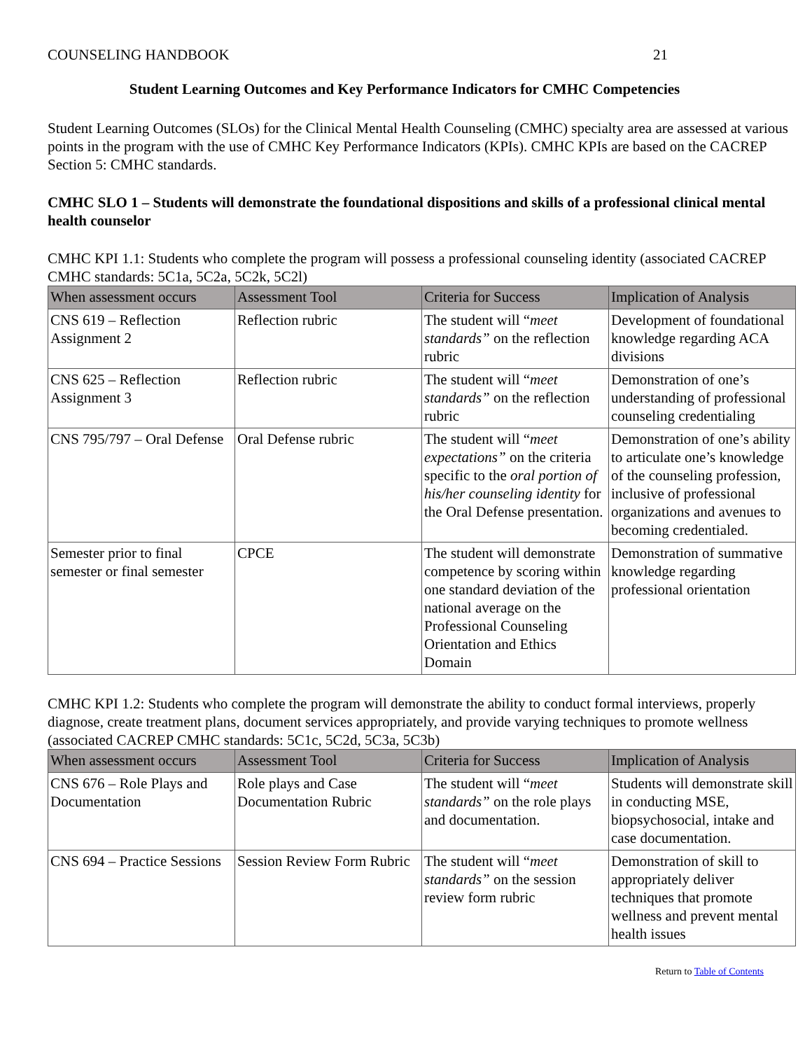COUNSELING HANDBOOK 21
Student Learning Outcomes and Key Performance Indicators for CMHC Competencies
Student Learning Outcomes (SLOs) for the Clinical Mental Health Counseling (CMHC) specialty area are assessed at various points in the program with the use of CMHC Key Performance Indicators (KPIs). CMHC KPIs are based on the CACREP Section 5: CMHC standards.
CMHC SLO 1 – Students will demonstrate the foundational dispositions and skills of a professional clinical mental health counselor
CMHC KPI 1.1: Students who complete the program will possess a professional counseling identity (associated CACREP CMHC standards: 5C1a, 5C2a, 5C2k, 5C2l)
| When assessment occurs | Assessment Tool | Criteria for Success | Implication of Analysis |
| --- | --- | --- | --- |
| CNS 619 – Reflection Assignment 2 | Reflection rubric | The student will “ meet standards” on the reflection rubric | Development of foundational knowledge regarding ACA divisions |
| CNS 625 – Reflection Assignment 3 | Reflection rubric | The student will “ meet standards” on the reflection rubric | Demonstration of one’s understanding of professional counseling credentialing |
| CNS 795/797 – Oral Defense | Oral Defense rubric | The student will “ meet expectations” on the criteria specific to the oral portion of his/her counseling identity for the Oral Defense presentation. | Demonstration of one’s ability to articulate one’s knowledge of the counseling profession, inclusive of professional organizations and avenues to becoming credentialed. |
| Semester prior to final semester or final semester | CPCE | The student will demonstrate competence by scoring within one standard deviation of the national average on the Professional Counseling Orientation and Ethics Domain | Demonstration of summative knowledge regarding professional orientation |
CMHC KPI 1.2: Students who complete the program will demonstrate the ability to conduct formal interviews, properly diagnose, create treatment plans, document services appropriately, and provide varying techniques to promote wellness (associated CACREP CMHC standards: 5C1c, 5C2d, 5C3a, 5C3b)
| When assessment occurs | Assessment Tool | Criteria for Success | Implication of Analysis |
| --- | --- | --- | --- |
| CNS 676 – Role Plays and Documentation | Role plays and Case Documentation Rubric | The student will “ meet standards” on the role plays and documentation. | Students will demonstrate skill in conducting MSE, biopsychosocial, intake and case documentation. |
| CNS 694 – Practice Sessions | Session Review Form Rubric | The student will “ meet standards” on the session review form rubric | Demonstration of skill to appropriately deliver techniques that promote wellness and prevent mental health issues |
Return to Table of Contents